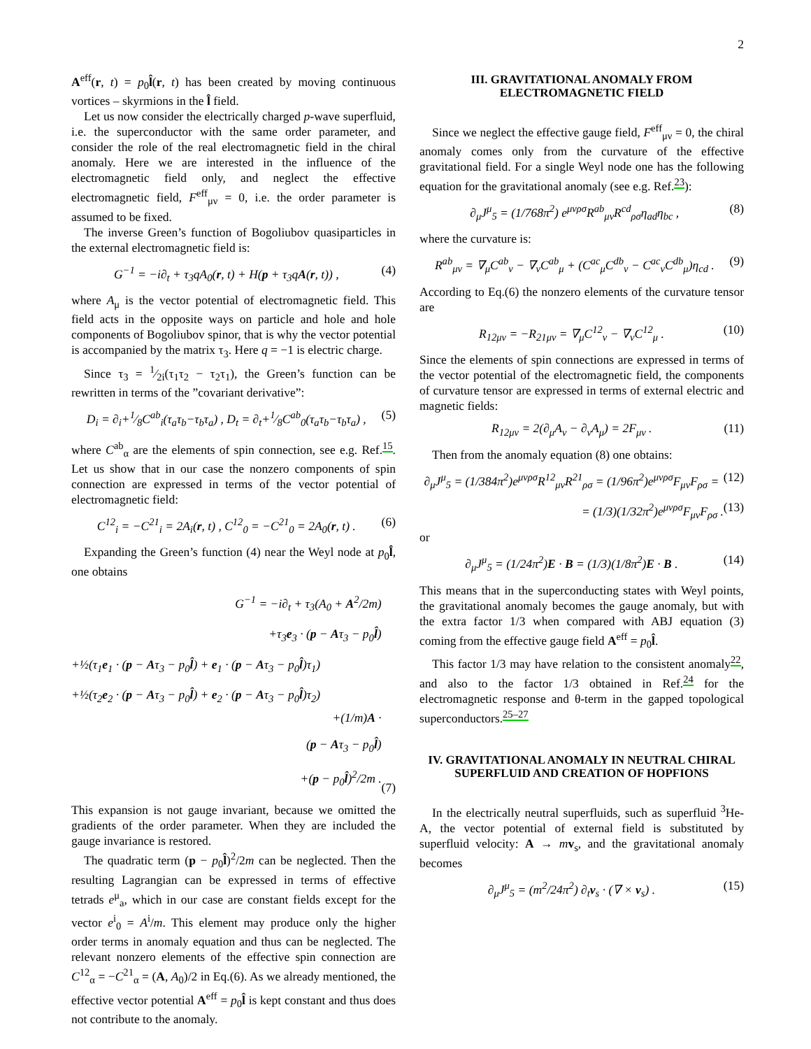2
A<sup>eff</sup>(r, t) = p<sub>0</sub>l̂(r, t) has been created by moving continuous vortices – skyrmions in the l̂ field.
Let us now consider the electrically charged p-wave superfluid, i.e. the superconductor with the same order parameter, and consider the role of the real electromagnetic field in the chiral anomaly. Here we are interested in the influence of the electromagnetic field only, and neglect the effective electromagnetic field, F<sup>eff</sup><sub>μν</sub> = 0, i.e. the order parameter is assumed to be fixed.
The inverse Green’s function of Bogoliubov quasiparticles in the external electromagnetic field is:
G<sup>−1</sup> = −i∂<sub>t</sub> + τ<sub>3</sub>qA<sub>0</sub>(r, t) + H(p + τ<sub>3</sub>qA(r, t)) , (4)
where A<sub>μ</sub> is the vector potential of electromagnetic field. This field acts in the opposite ways on particle and hole and hole components of Bogoliubov spinor, that is why the vector potential is accompanied by the matrix τ<sub>3</sub>. Here q = −1 is electric charge.
Since τ<sub>3</sub> = 1⁄2i(τ<sub>1</sub>τ<sub>2</sub> − τ<sub>2</sub>τ<sub>1</sub>), the Green’s function can be rewritten in terms of the ”covariant derivative”:
D<sub>i</sub> = ∂<sub>i</sub>+1⁄8C<sup>ab</sup><sub>i</sub>(τ<sub>a</sub>τ<sub>b</sub>−τ<sub>b</sub>τ<sub>a</sub>) , D<sub>t</sub> = ∂<sub>t</sub>+1⁄8C<sup>ab</sup><sub>0</sub>(τ<sub>a</sub>τ<sub>b</sub>−τ<sub>b</sub>τ<sub>a</sub>) , (5)
where C<sup>ab</sup><sub>α</sub> are the elements of spin connection, see e.g. Ref.<sup>15</sup>. Let us show that in our case the nonzero components of spin connection are expressed in terms of the vector potential of electromagnetic field:
C<sup>12</sup><sub>i</sub> = −C<sup>21</sup><sub>i</sub> = 2A<sub>i</sub>(r, t) , C<sup>12</sup><sub>0</sub> = −C<sup>21</sup><sub>0</sub> = 2A<sub>0</sub>(r, t) . (6)
Expanding the Green’s function (4) near the Weyl node at p<sub>0</sub>l̂, one obtains
G<sup>−1</sup> = −i∂<sub>t</sub> + τ<sub>3</sub>(A<sub>0</sub> + A<sup>2</sup>/2m)
+τ<sub>3</sub>e<sub>3</sub> · (p − Aτ<sub>3</sub> − p<sub>0</sub>l̂)
+½(τ<sub>1</sub>e<sub>1</sub> · (p − Aτ<sub>3</sub> − p<sub>0</sub>l̂) + e<sub>1</sub> · (p − Aτ<sub>3</sub> − p<sub>0</sub>l̂)τ<sub>1</sub>)
+½(τ<sub>2</sub>e<sub>2</sub> · (p − Aτ<sub>3</sub> − p<sub>0</sub>l̂) + e<sub>2</sub> · (p − Aτ<sub>3</sub> − p<sub>0</sub>l̂)τ<sub>2</sub>)
+(1/m)A · (p − Aτ<sub>3</sub> − p<sub>0</sub>l̂)
+(p − p<sub>0</sub>l̂)<sup>2</sup>/2m . (7)
This expansion is not gauge invariant, because we omitted the gradients of the order parameter. When they are included the gauge invariance is restored.
The quadratic term (p − p<sub>0</sub>l̂)<sup>2</sup>/2m can be neglected. Then the resulting Lagrangian can be expressed in terms of effective tetrads e<sup>μ</sup><sub>a</sub>, which in our case are constant fields except for the vector e<sup>i</sup><sub>0</sub> = A<sup>i</sup>/m. This element may produce only the higher order terms in anomaly equation and thus can be neglected. The relevant nonzero elements of the effective spin connection are C<sup>12</sup><sub>α</sub> = −C<sup>21</sup><sub>α</sub> = (A, A<sub>0</sub>)/2 in Eq.(6). As we already mentioned, the effective vector potential A<sup>eff</sup> = p<sub>0</sub>l̂ is kept constant and thus does not contribute to the anomaly.
III. GRAVITATIONAL ANOMALY FROM ELECTROMAGNETIC FIELD
Since we neglect the effective gauge field, F<sup>eff</sup><sub>μν</sub> = 0, the chiral anomaly comes only from the curvature of the effective gravitational field. For a single Weyl node one has the following equation for the gravitational anomaly (see e.g. Ref.<sup>23</sup>):
∂<sub>μ</sub>J<sup>μ</sup><sub>5</sub> = (1/768π<sup>2</sup>) e<sup>μνρσ</sup>R<sup>ab</sup><sub>μν</sub>R<sup>cd</sup><sub>ρσ</sub>η<sub>ad</sub>η<sub>bc</sub> , (8)
where the curvature is:
R<sup>ab</sup><sub>μν</sub> = ∇<sub>μ</sub>C<sup>ab</sup><sub>ν</sub> − ∇<sub>ν</sub>C<sup>ab</sup><sub>μ</sub> + (C<sup>ac</sup><sub>μ</sub>C<sup>db</sup><sub>ν</sub> − C<sup>ac</sup><sub>ν</sub>C<sup>db</sup><sub>μ</sub>)η<sub>cd</sub> . (9)
According to Eq.(6) the nonzero elements of the curvature tensor are
R<sub>12μν</sub> = −R<sub>21μν</sub> = ∇<sub>μ</sub>C<sup>12</sup><sub>ν</sub> − ∇<sub>ν</sub>C<sup>12</sup><sub>μ</sub> . (10)
Since the elements of spin connections are expressed in terms of the vector potential of the electromagnetic field, the components of curvature tensor are expressed in terms of external electric and magnetic fields:
R<sub>12μν</sub> = 2(∂<sub>μ</sub>A<sub>ν</sub> − ∂<sub>ν</sub>A<sub>μ</sub>) = 2F<sub>μν</sub> . (11)
Then from the anomaly equation (8) one obtains:
∂<sub>μ</sub>J<sup>μ</sup><sub>5</sub> = (1/384π<sup>2</sup>)e<sup>μνρσ</sup>R<sup>12</sup><sub>μν</sub>R<sup>21</sup><sub>ρσ</sub> = (1/96π<sup>2</sup>)e<sup>μνρσ</sup>F<sub>μν</sub>F<sub>ρσ</sub> = (12)
= (1/3)(1/32π<sup>2</sup>)e<sup>μνρσ</sup>F<sub>μν</sub>F<sub>ρσ</sub> . (13)
or
∂<sub>μ</sub>J<sup>μ</sup><sub>5</sub> = (1/24π<sup>2</sup>)E · B = (1/3)(1/8π<sup>2</sup>)E · B . (14)
This means that in the superconducting states with Weyl points, the gravitational anomaly becomes the gauge anomaly, but with the extra factor 1/3 when compared with ABJ equation (3) coming from the effective gauge field A<sup>eff</sup> = p<sub>0</sub>l̂.
This factor 1/3 may have relation to the consistent anomaly<sup>22</sup>, and also to the factor 1/3 obtained in Ref.<sup>24</sup> for the electromagnetic response and θ-term in the gapped topological superconductors.<sup>25–27</sup>
IV. GRAVITATIONAL ANOMALY IN NEUTRAL CHIRAL SUPERFLUID AND CREATION OF HOPFIONS
In the electrically neutral superfluids, such as superfluid <sup>3</sup>He-A, the vector potential of external field is substituted by superfluid velocity: A → mv<sub>s</sub>, and the gravitational anomaly becomes
∂<sub>μ</sub>J<sup>μ</sup><sub>5</sub> = (m<sup>2</sup>/24π<sup>2</sup>) ∂<sub>t</sub>v<sub>s</sub> · (∇ × v<sub>s</sub>) . (15)